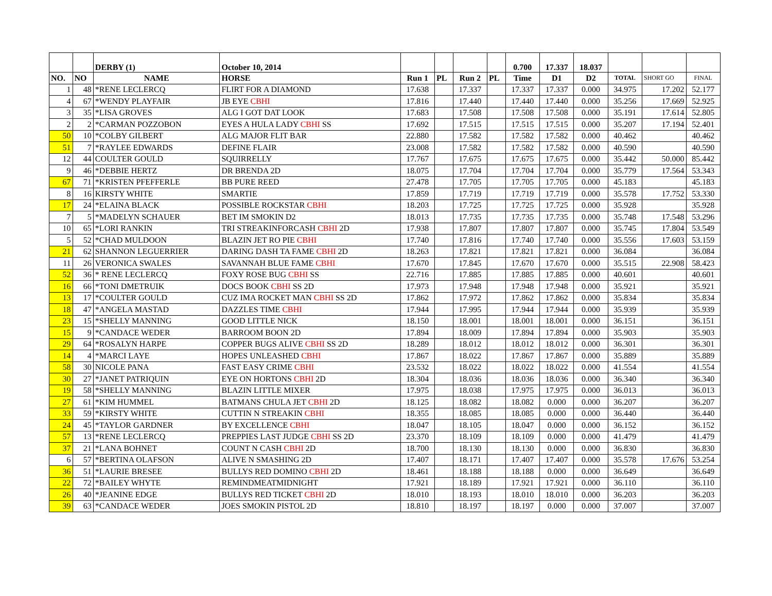| | | DERBY (1) | October 10, 2014 | | | | | 0.700 | 17.337 | 18.037 | | | |
| NO. | NO | NAME | HORSE | Run 1 | PL | Run 2 | PL | Time | D1 | D2 | TOTAL | SHORT GO | FINAL |
| 1 | 48 | *RENE LECLERCQ | FLIRT FOR A DIAMOND | 17.638 | | 17.337 | | 17.337 | 17.337 | 0.000 | 34.975 | 17.202 | 52.177 |
| 4 | 67 | *WENDY PLAYFAIR | JB EYE CBHI | 17.816 | | 17.440 | | 17.440 | 17.440 | 0.000 | 35.256 | 17.669 | 52.925 |
| 3 | 35 | *LISA GROVES | ALG I GOT DAT LOOK | 17.683 | | 17.508 | | 17.508 | 17.508 | 0.000 | 35.191 | 17.614 | 52.805 |
| 2 | 2 | *CARMAN POZZOBON | EYES A HULA LADY CBHI SS | 17.692 | | 17.515 | | 17.515 | 17.515 | 0.000 | 35.207 | 17.194 | 52.401 |
| 50 | 10 | *COLBY GILBERT | ALG MAJOR FLIT BAR | 22.880 | | 17.582 | | 17.582 | 17.582 | 0.000 | 40.462 | | 40.462 |
| 51 | 7 | *RAYLEE EDWARDS | DEFINE FLAIR | 23.008 | | 17.582 | | 17.582 | 17.582 | 0.000 | 40.590 | | 40.590 |
| 12 | 44 | COULTER GOULD | SQUIRRELLY | 17.767 | | 17.675 | | 17.675 | 17.675 | 0.000 | 35.442 | 50.000 | 85.442 |
| 9 | 46 | *DEBBIE HERTZ | DR BRENDA 2D | 18.075 | | 17.704 | | 17.704 | 17.704 | 0.000 | 35.779 | 17.564 | 53.343 |
| 67 | 71 | *KRISTEN PFEFFERLE | BB PURE REED | 27.478 | | 17.705 | | 17.705 | 17.705 | 0.000 | 45.183 | | 45.183 |
| 8 | 16 | KIRSTY WHITE | SMARTIE | 17.859 | | 17.719 | | 17.719 | 17.719 | 0.000 | 35.578 | 17.752 | 53.330 |
| 17 | 24 | *ELAINA BLACK | POSSIBLE ROCKSTAR CBHI | 18.203 | | 17.725 | | 17.725 | 17.725 | 0.000 | 35.928 | | 35.928 |
| 7 | 5 | *MADELYN SCHAUER | BET IM SMOKIN D2 | 18.013 | | 17.735 | | 17.735 | 17.735 | 0.000 | 35.748 | 17.548 | 53.296 |
| 10 | 65 | *LORI RANKIN | TRI STREAKINFORCASH CBHI 2D | 17.938 | | 17.807 | | 17.807 | 17.807 | 0.000 | 35.745 | 17.804 | 53.549 |
| 5 | 52 | *CHAD MULDOON | BLAZIN JET RO PIE CBHI | 17.740 | | 17.816 | | 17.740 | 17.740 | 0.000 | 35.556 | 17.603 | 53.159 |
| 21 | 62 | SHANNON LEGUERRIER | DARING DASH TA FAME CBHI 2D | 18.263 | | 17.821 | | 17.821 | 17.821 | 0.000 | 36.084 | | 36.084 |
| 11 | 26 | VERONICA SWALES | SAVANNAH BLUE FAME CBHI | 17.670 | | 17.845 | | 17.670 | 17.670 | 0.000 | 35.515 | 22.908 | 58.423 |
| 52 | 36 | * RENE LECLERCQ | FOXY ROSE BUG CBHI SS | 22.716 | | 17.885 | | 17.885 | 17.885 | 0.000 | 40.601 | | 40.601 |
| 16 | 66 | *TONI DMETRUIK | DOCS BOOK CBHI SS 2D | 17.973 | | 17.948 | | 17.948 | 17.948 | 0.000 | 35.921 | | 35.921 |
| 13 | 17 | *COULTER GOULD | CUZ IMA ROCKET MAN CBHI SS 2D | 17.862 | | 17.972 | | 17.862 | 17.862 | 0.000 | 35.834 | | 35.834 |
| 18 | 47 | *ANGELA MASTAD | DAZZLES TIME CBHI | 17.944 | | 17.995 | | 17.944 | 17.944 | 0.000 | 35.939 | | 35.939 |
| 23 | 15 | *SHELLY MANNING | GOOD LITTLE NICK | 18.150 | | 18.001 | | 18.001 | 18.001 | 0.000 | 36.151 | | 36.151 |
| 15 | 9 | *CANDACE WEDER | BARROOM BOON 2D | 17.894 | | 18.009 | | 17.894 | 17.894 | 0.000 | 35.903 | | 35.903 |
| 29 | 64 | *ROSALYN HARPE | COPPER BUGS ALIVE CBHI SS 2D | 18.289 | | 18.012 | | 18.012 | 18.012 | 0.000 | 36.301 | | 36.301 |
| 14 | 4 | *MARCI LAYE | HOPES UNLEASHED CBHI | 17.867 | | 18.022 | | 17.867 | 17.867 | 0.000 | 35.889 | | 35.889 |
| 58 | 30 | NICOLE PANA | FAST EASY CRIME CBHI | 23.532 | | 18.022 | | 18.022 | 18.022 | 0.000 | 41.554 | | 41.554 |
| 30 | 27 | *JANET PATRIQUIN | EYE ON HORTONS CBHI 2D | 18.304 | | 18.036 | | 18.036 | 18.036 | 0.000 | 36.340 | | 36.340 |
| 19 | 58 | *SHELLY MANNING | BLAZIN LITTLE MIXER | 17.975 | | 18.038 | | 17.975 | 17.975 | 0.000 | 36.013 | | 36.013 |
| 27 | 61 | *KIM HUMMEL | BATMANS CHULA JET CBHI 2D | 18.125 | | 18.082 | | 18.082 | 0.000 | 0.000 | 36.207 | | 36.207 |
| 33 | 59 | *KIRSTY WHITE | CUTTIN N STREAKIN CBHI | 18.355 | | 18.085 | | 18.085 | 0.000 | 0.000 | 36.440 | | 36.440 |
| 24 | 45 | *TAYLOR GARDNER | BY EXCELLENCE CBHI | 18.047 | | 18.105 | | 18.047 | 0.000 | 0.000 | 36.152 | | 36.152 |
| 57 | 13 | *RENE LECLERCQ | PREPPIES LAST JUDGE CBHI SS 2D | 23.370 | | 18.109 | | 18.109 | 0.000 | 0.000 | 41.479 | | 41.479 |
| 37 | 21 | *LANA BOHNET | COUNT N CASH CBHI 2D | 18.700 | | 18.130 | | 18.130 | 0.000 | 0.000 | 36.830 | | 36.830 |
| 6 | 57 | *BERTINA OLAFSON | ALIVE N SMASHING 2D | 17.407 | | 18.171 | | 17.407 | 17.407 | 0.000 | 35.578 | 17.676 | 53.254 |
| 36 | 51 | *LAURIE BRESEE | BULLYS RED DOMINO CBHI 2D | 18.461 | | 18.188 | | 18.188 | 0.000 | 0.000 | 36.649 | | 36.649 |
| 22 | 72 | *BAILEY WHYTE | REMINDMEATMIDNIGHT | 17.921 | | 18.189 | | 17.921 | 17.921 | 0.000 | 36.110 | | 36.110 |
| 26 | 40 | *JEANINE EDGE | BULLYS RED TICKET CBHI 2D | 18.010 | | 18.193 | | 18.010 | 18.010 | 0.000 | 36.203 | | 36.203 |
| 39 | 63 | *CANDACE WEDER | JOES SMOKIN PISTOL 2D | 18.810 | | 18.197 | | 18.197 | 0.000 | 0.000 | 37.007 | | 37.007 |